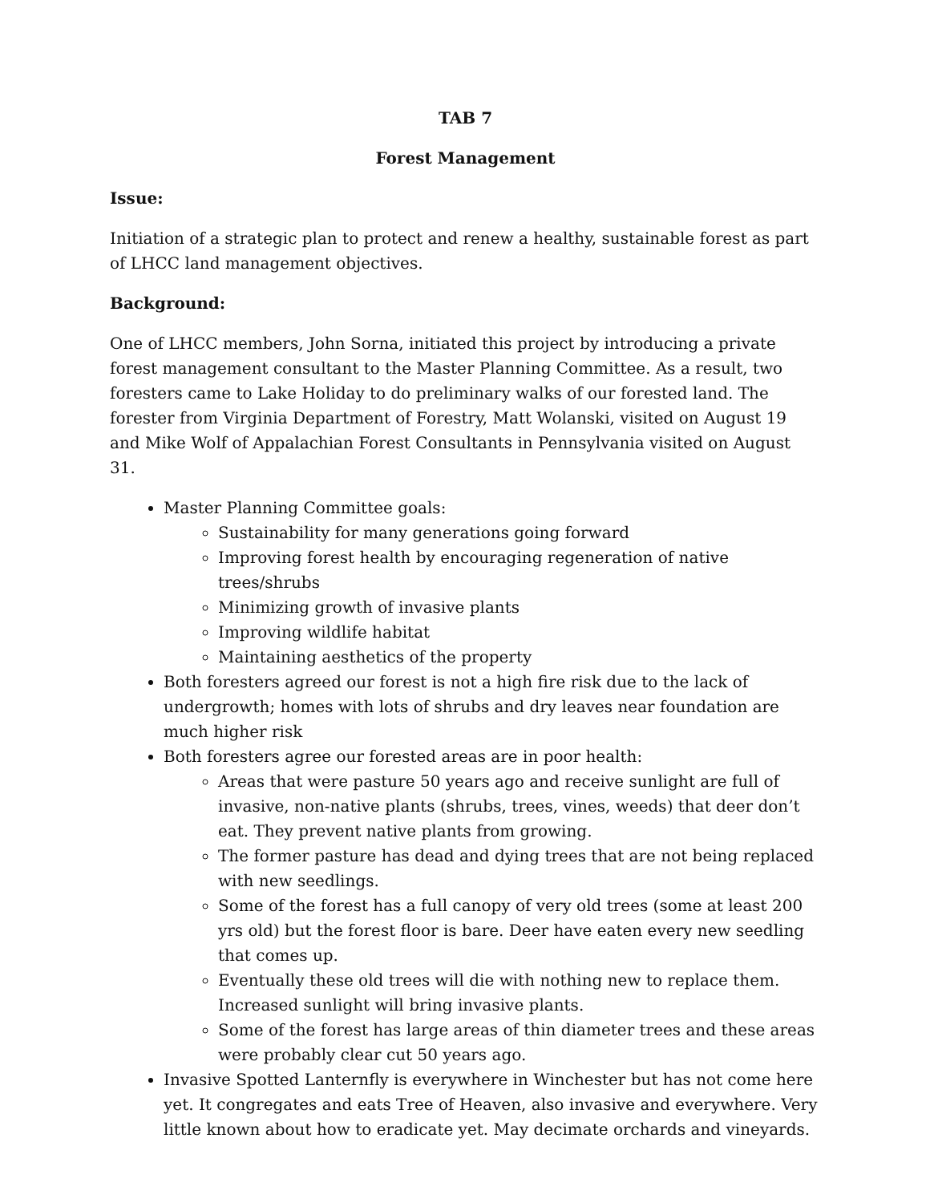TAB 7
Forest Management
Issue:
Initiation of a strategic plan to protect and renew a healthy, sustainable forest as part of LHCC land management objectives.
Background:
One of LHCC members, John Sorna, initiated this project by introducing a private forest management consultant to the Master Planning Committee. As a result, two foresters came to Lake Holiday to do preliminary walks of our forested land. The forester from Virginia Department of Forestry, Matt Wolanski, visited on August 19 and Mike Wolf of Appalachian Forest Consultants in Pennsylvania visited on August 31.
Master Planning Committee goals:
Sustainability for many generations going forward
Improving forest health by encouraging regeneration of native trees/shrubs
Minimizing growth of invasive plants
Improving wildlife habitat
Maintaining aesthetics of the property
Both foresters agreed our forest is not a high fire risk due to the lack of undergrowth; homes with lots of shrubs and dry leaves near foundation are much higher risk
Both foresters agree our forested areas are in poor health:
Areas that were pasture 50 years ago and receive sunlight are full of invasive, non-native plants (shrubs, trees, vines, weeds) that deer don’t eat. They prevent native plants from growing.
The former pasture has dead and dying trees that are not being replaced with new seedlings.
Some of the forest has a full canopy of very old trees (some at least 200 yrs old) but the forest floor is bare. Deer have eaten every new seedling that comes up.
Eventually these old trees will die with nothing new to replace them. Increased sunlight will bring invasive plants.
Some of the forest has large areas of thin diameter trees and these areas were probably clear cut 50 years ago.
Invasive Spotted Lanternfly is everywhere in Winchester but has not come here yet. It congregates and eats Tree of Heaven, also invasive and everywhere. Very little known about how to eradicate yet. May decimate orchards and vineyards.